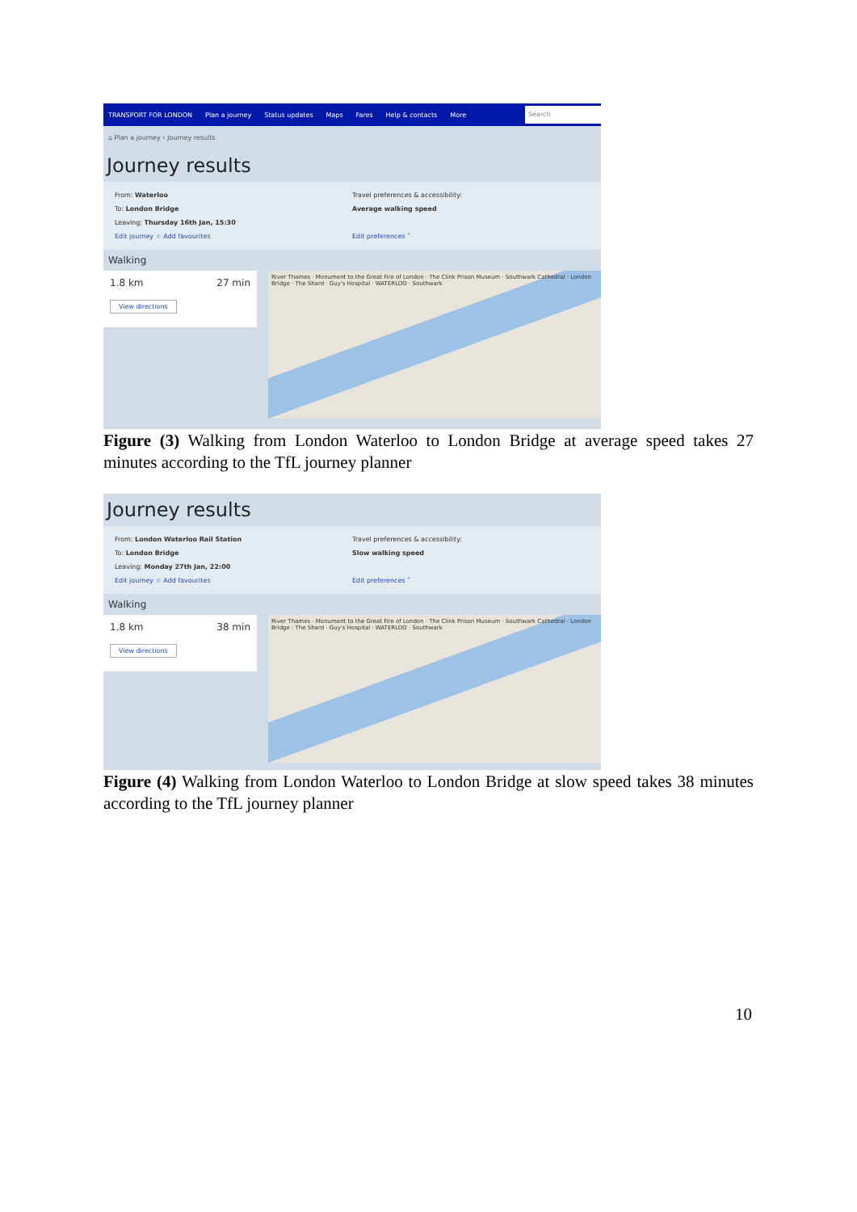TRANSPORT FOR LONDON Plan a journey Status updates Maps Fares Help & contacts More Search
⌂ Plan a journey › Journey results
Journey results
From: Waterloo
To: London Bridge
Leaving: Thursday 16th Jan, 15:30
Edit journey ☆ Add favourites
Travel preferences & accessibility:
Average walking speed
Edit preferences ˅
Walking
1.8 km 27 min
View directions
River Thames · Monument to the Great Fire of London · The Clink Prison Museum · Southwark Cathedral · London Bridge · The Shard · Guy's Hospital · WATERLOO · Southwark
Figure (3) Walking from London Waterloo to London Bridge at average speed takes 27 minutes according to the TfL journey planner
Journey results
From: London Waterloo Rail Station
To: London Bridge
Leaving: Monday 27th Jan, 22:00
Edit journey ☆ Add favourites
Travel preferences & accessibility:
Slow walking speed
Edit preferences ˅
Walking
1.8 km 38 min
View directions
River Thames · Monument to the Great Fire of London · The Clink Prison Museum · Southwark Cathedral · London Bridge · The Shard · Guy's Hospital · WATERLOO · Southwark
Figure (4) Walking from London Waterloo to London Bridge at slow speed takes 38 minutes according to the TfL journey planner
10